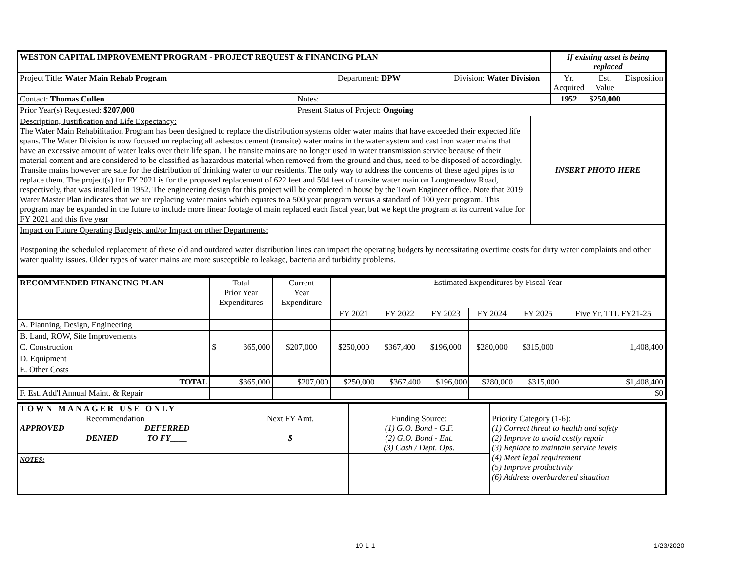| WESTON CAPITAL IMPROVEMENT PROGRAM - PROJECT REQUEST & FINANCING PLAN | | | | If existing asset is being replaced | | |
| Project Title: Water Main Rehab Program | Department: DPW | Division: Water Division | | Yr. Acquired | Est. Value | Disposition |
| Contact: Thomas Cullen | Notes: | | | 1952 | $250,000 | |
| Prior Year(s) Requested: $207,000 | Present Status of Project: Ongoing | | | | | |
| Description, Justification and Life Expectancy: The Water Main Rehabilitation Program has been designed to replace the distribution systems older water mains that have exceeded their expected life spans. The Water Division is now focused on replacing all asbestos cement (transite) water mains in the water system and cast iron water mains that have an excessive amount of water leaks over their life span. The transite mains are no longer used in water transmission service because of their material content and are considered to be classified as hazardous material when removed from the ground and thus, need to be disposed of accordingly. Transite mains however are safe for the distribution of drinking water to our residents. The only way to address the concerns of these aged pipes is to replace them. The project(s) for FY 2021 is for the proposed replacement of 622 feet and 504 feet of transite water main on Longmeadow Road, respectively, that was installed in 1952. The engineering design for this project will be completed in house by the Town Engineer office. Note that 2019 Water Master Plan indicates that we are replacing water mains which equates to a 500 year program versus a standard of 100 year program. This program may be expanded in the future to include more linear footage of main replaced each fiscal year, but we kept the program at its current value for FY 2021 and this five year | | | INSERT PHOTO HERE | | | |
| Impact on Future Operating Budgets, and/or Impact on other Departments: Postponing the scheduled replacement of these old and outdated water distribution lines can impact the operating budgets by necessitating overtime costs for dirty water complaints and other water quality issues. Older types of water mains are more susceptible to leakage, bacteria and turbidity problems. | | | | | | |
| RECOMMENDED FINANCING PLAN | Total Prior Year Expenditures | Current Year Expenditure | Estimated Expenditures by Fiscal Year | | | | | |
| | | | FY 2021 | FY 2022 | FY 2023 | FY 2024 | FY 2025 | Five Yr. TTL FY21-25 |
| A. Planning, Design, Engineering | | | | | | | | |
| B. Land, ROW, Site Improvements | | | | | | | | |
| C. Construction | $ 365,000 | $207,000 | $250,000 | $367,400 | $196,000 | $280,000 | $315,000 | 1,408,400 |
| D. Equipment | | | | | | | | |
| E. Other Costs | | | | | | | | |
| TOTAL | $365,000 | $207,000 | $250,000 | $367,400 | $196,000 | $280,000 | $315,000 | $1,408,400 |
| F. Est. Add'l Annual Maint. & Repair | | | | | | | | $0 |
| TOWN MANAGER USE ONLY Recommendation APPROVED DEFERRED DENIED TO FY____ | Next FY Amt. $ | Funding Source: (1) G.O. Bond - G.F. (2) G.O. Bond - Ent. (3) Cash / Dept. Ops. | Priority Category (1-6): (1) Correct threat to health and safety (2) Improve to avoid costly repair (3) Replace to maintain service levels (4) Meet legal requirement (5) Improve productivity (6) Address overburdened situation |
| NOTES: | | | |
19-1-1 1/23/2020